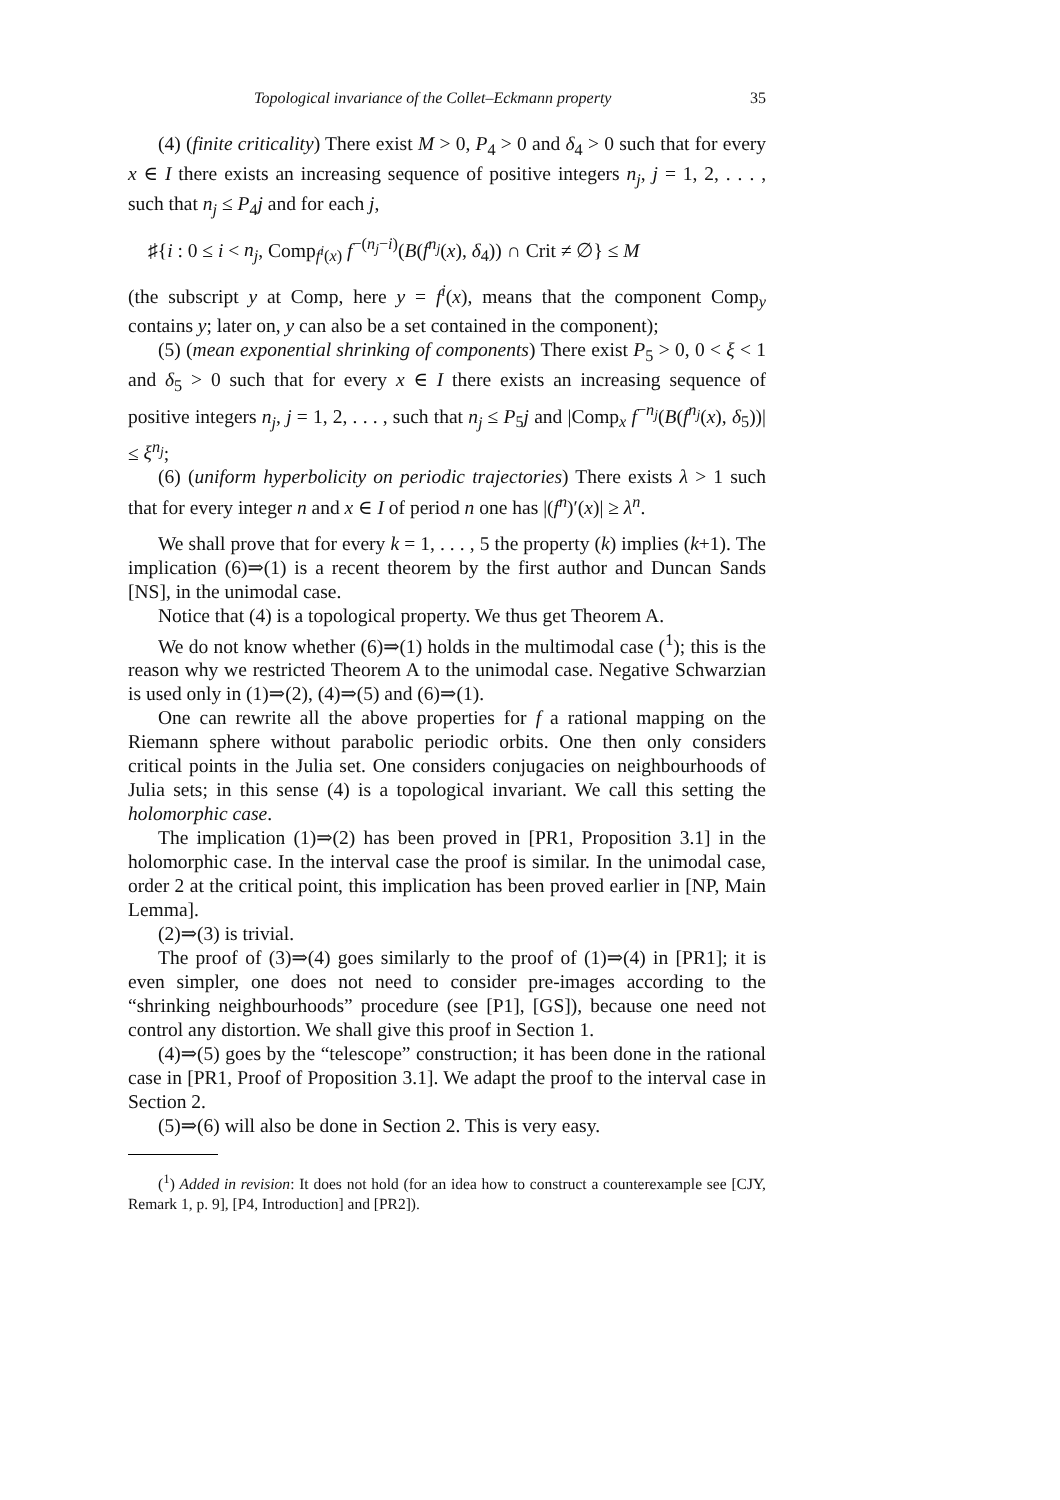Topological invariance of the Collet–Eckmann property 35
(4) (finite criticality) There exist M > 0, P<sub>4</sub> > 0 and δ<sub>4</sub> > 0 such that for every x ∈ I there exists an increasing sequence of positive integers n<sub>j</sub>, j = 1, 2, . . . , such that n<sub>j</sub> ≤ P<sub>4</sub>j and for each j,
♯{i : 0 ≤ i < n<sub>j</sub>, Comp<sub>f<sup>i</sup>(x)</sub> f<sup>−(n<sub>j</sub>−i)</sup>(B(f<sup>n<sub>j</sub></sup>(x), δ<sub>4</sub>)) ∩ Crit ≠ ∅} ≤ M
(the subscript y at Comp, here y = f<sup>i</sup>(x), means that the component Comp<sub>y</sub> contains y; later on, y can also be a set contained in the component);
(5) (mean exponential shrinking of components) There exist P<sub>5</sub> > 0, 0 < ξ < 1 and δ<sub>5</sub> > 0 such that for every x ∈ I there exists an increasing sequence of positive integers n<sub>j</sub>, j = 1, 2, . . . , such that n<sub>j</sub> ≤ P<sub>5</sub>j and |Comp<sub>x</sub> f<sup>−n<sub>j</sub></sup>(B(f<sup>n<sub>j</sub></sup>(x), δ<sub>5</sub>))| ≤ ξ<sup>n<sub>j</sub></sup>;
(6) (uniform hyperbolicity on periodic trajectories) There exists λ > 1 such that for every integer n and x ∈ I of period n one has |(f<sup>n</sup>)′(x)| ≥ λ<sup>n</sup>.
We shall prove that for every k = 1, . . . , 5 the property (k) implies (k+1). The implication (6)⇒(1) is a recent theorem by the first author and Duncan Sands [NS], in the unimodal case.
Notice that (4) is a topological property. We thus get Theorem A.
We do not know whether (6)⇒(1) holds in the multimodal case (<sup>1</sup>); this is the reason why we restricted Theorem A to the unimodal case. Negative Schwarzian is used only in (1)⇒(2), (4)⇒(5) and (6)⇒(1).
One can rewrite all the above properties for f a rational mapping on the Riemann sphere without parabolic periodic orbits. One then only considers critical points in the Julia set. One considers conjugacies on neighbourhoods of Julia sets; in this sense (4) is a topological invariant. We call this setting the holomorphic case.
The implication (1)⇒(2) has been proved in [PR1, Proposition 3.1] in the holomorphic case. In the interval case the proof is similar. In the unimodal case, order 2 at the critical point, this implication has been proved earlier in [NP, Main Lemma].
(2)⇒(3) is trivial.
The proof of (3)⇒(4) goes similarly to the proof of (1)⇒(4) in [PR1]; it is even simpler, one does not need to consider pre-images according to the “shrinking neighbourhoods” procedure (see [P1], [GS]), because one need not control any distortion. We shall give this proof in Section 1.
(4)⇒(5) goes by the “telescope” construction; it has been done in the rational case in [PR1, Proof of Proposition 3.1]. We adapt the proof to the interval case in Section 2.
(5)⇒(6) will also be done in Section 2. This is very easy.
(<sup>1</sup>) Added in revision: It does not hold (for an idea how to construct a counterexample see [CJY, Remark 1, p. 9], [P4, Introduction] and [PR2]).